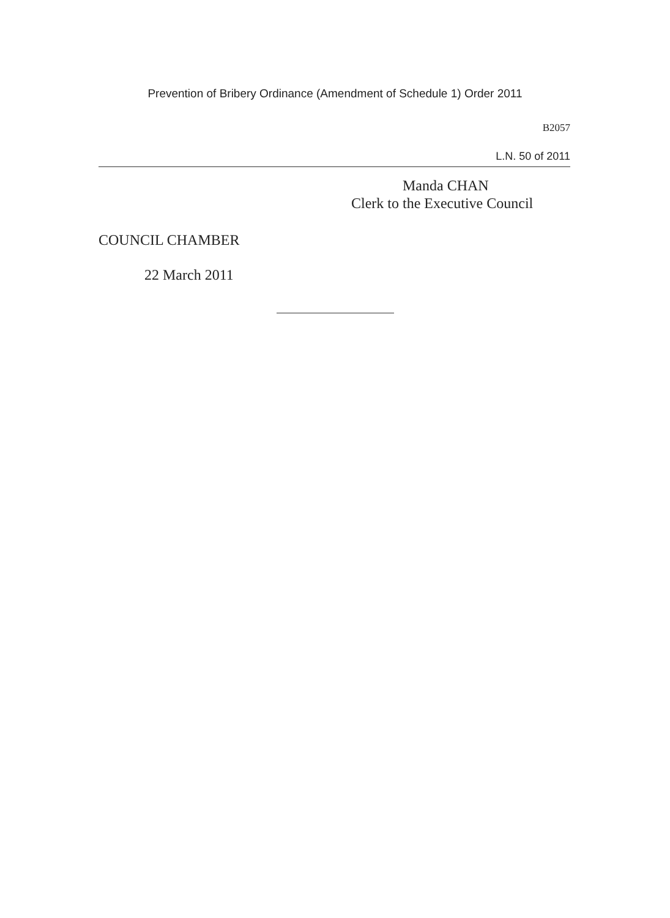Prevention of Bribery Ordinance (Amendment of Schedule 1) Order 2011
B2057
L.N. 50 of 2011
Manda CHAN
Clerk to the Executive Council
COUNCIL CHAMBER
22 March 2011